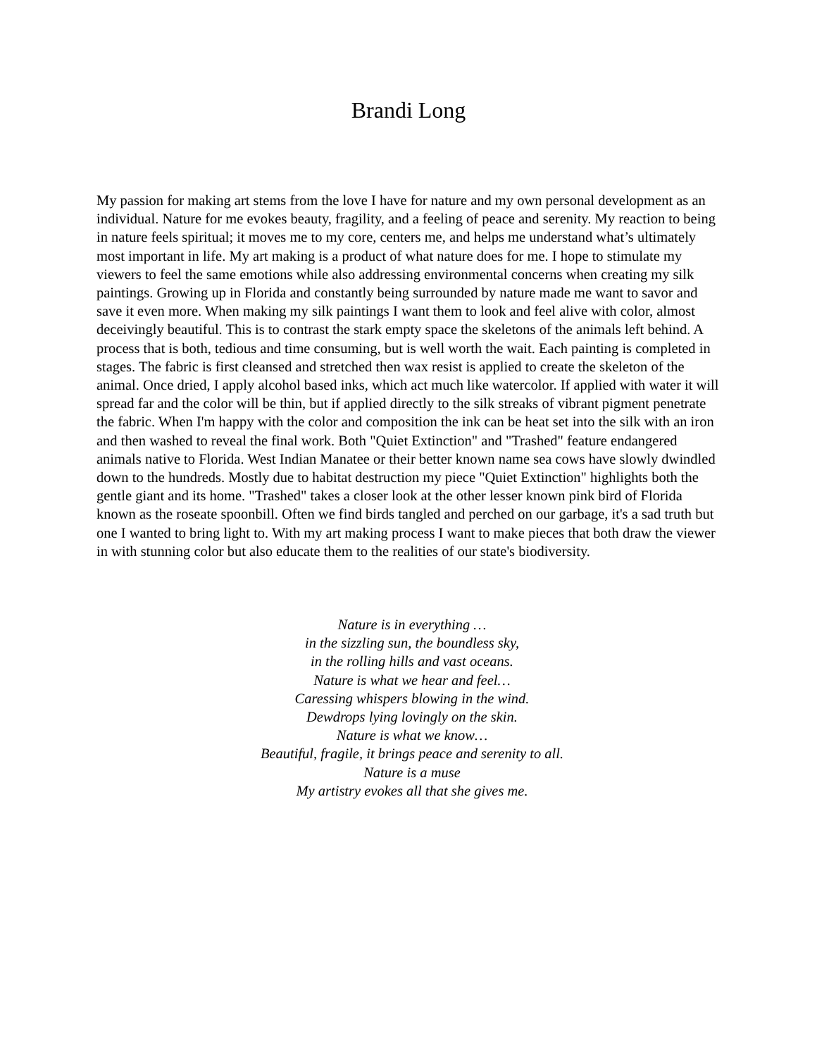Brandi Long
My passion for making art stems from the love I have for nature and my own personal development as an individual. Nature for me evokes beauty, fragility, and a feeling of peace and serenity. My reaction to being in nature feels spiritual; it moves me to my core, centers me, and helps me understand what’s ultimately most important in life. My art making is a product of what nature does for me. I hope to stimulate my viewers to feel the same emotions while also addressing environmental concerns when creating my silk paintings. Growing up in Florida and constantly being surrounded by nature made me want to savor and save it even more. When making my silk paintings I want them to look and feel alive with color, almost deceivingly beautiful. This is to contrast the stark empty space the skeletons of the animals left behind. A process that is both, tedious and time consuming, but is well worth the wait. Each painting is completed in stages. The fabric is first cleansed and stretched then wax resist is applied to create the skeleton of the animal. Once dried, I apply alcohol based inks, which act much like watercolor. If applied with water it will spread far and the color will be thin, but if applied directly to the silk streaks of vibrant pigment penetrate the fabric. When I'm happy with the color and composition the ink can be heat set into the silk with an iron and then washed to reveal the final work. Both "Quiet Extinction" and "Trashed" feature endangered animals native to Florida. West Indian Manatee or their better known name sea cows have slowly dwindled down to the hundreds. Mostly due to habitat destruction my piece "Quiet Extinction" highlights both the gentle giant and its home. "Trashed" takes a closer look at the other lesser known pink bird of Florida known as the roseate spoonbill. Often we find birds tangled and perched on our garbage, it's a sad truth but one I wanted to bring light to. With my art making process I want to make pieces that both draw the viewer in with stunning color but also educate them to the realities of our state's biodiversity.
Nature is in everything …
in the sizzling sun, the boundless sky,
in the rolling hills and vast oceans.
Nature is what we hear and feel…
Caressing whispers blowing in the wind.
Dewdrops lying lovingly on the skin.
Nature is what we know…
Beautiful, fragile, it brings peace and serenity to all.
Nature is a muse
My artistry evokes all that she gives me.